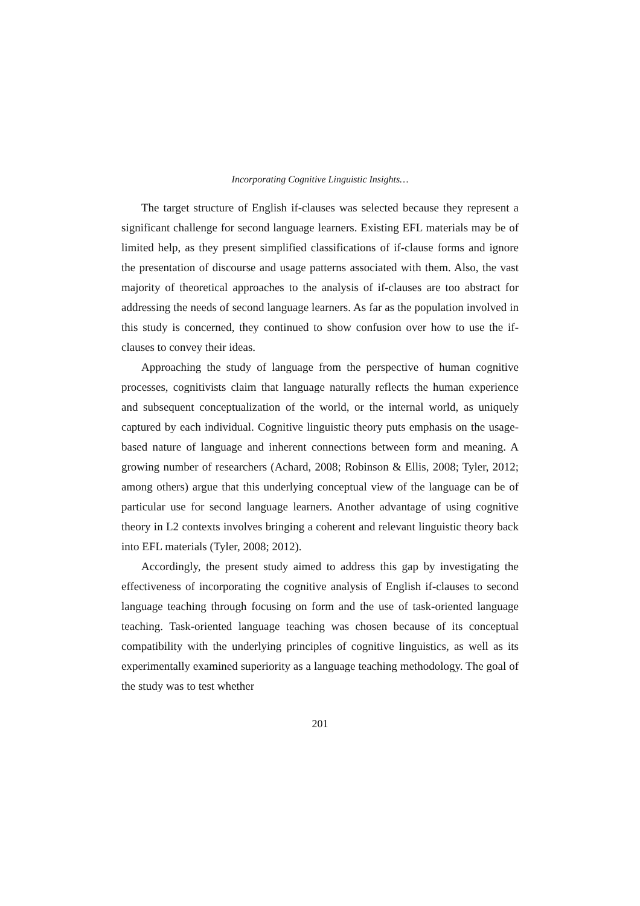Incorporating Cognitive Linguistic Insights…
The target structure of English if-clauses was selected because they represent a significant challenge for second language learners. Existing EFL materials may be of limited help, as they present simplified classifications of if-clause forms and ignore the presentation of discourse and usage patterns associated with them. Also, the vast majority of theoretical approaches to the analysis of if-clauses are too abstract for addressing the needs of second language learners. As far as the population involved in this study is concerned, they continued to show confusion over how to use the if-clauses to convey their ideas.
Approaching the study of language from the perspective of human cognitive processes, cognitivists claim that language naturally reflects the human experience and subsequent conceptualization of the world, or the internal world, as uniquely captured by each individual. Cognitive linguistic theory puts emphasis on the usage-based nature of language and inherent connections between form and meaning. A growing number of researchers (Achard, 2008; Robinson & Ellis, 2008; Tyler, 2012; among others) argue that this underlying conceptual view of the language can be of particular use for second language learners. Another advantage of using cognitive theory in L2 contexts involves bringing a coherent and relevant linguistic theory back into EFL materials (Tyler, 2008; 2012).
Accordingly, the present study aimed to address this gap by investigating the effectiveness of incorporating the cognitive analysis of English if-clauses to second language teaching through focusing on form and the use of task-oriented language teaching. Task-oriented language teaching was chosen because of its conceptual compatibility with the underlying principles of cognitive linguistics, as well as its experimentally examined superiority as a language teaching methodology. The goal of the study was to test whether
201